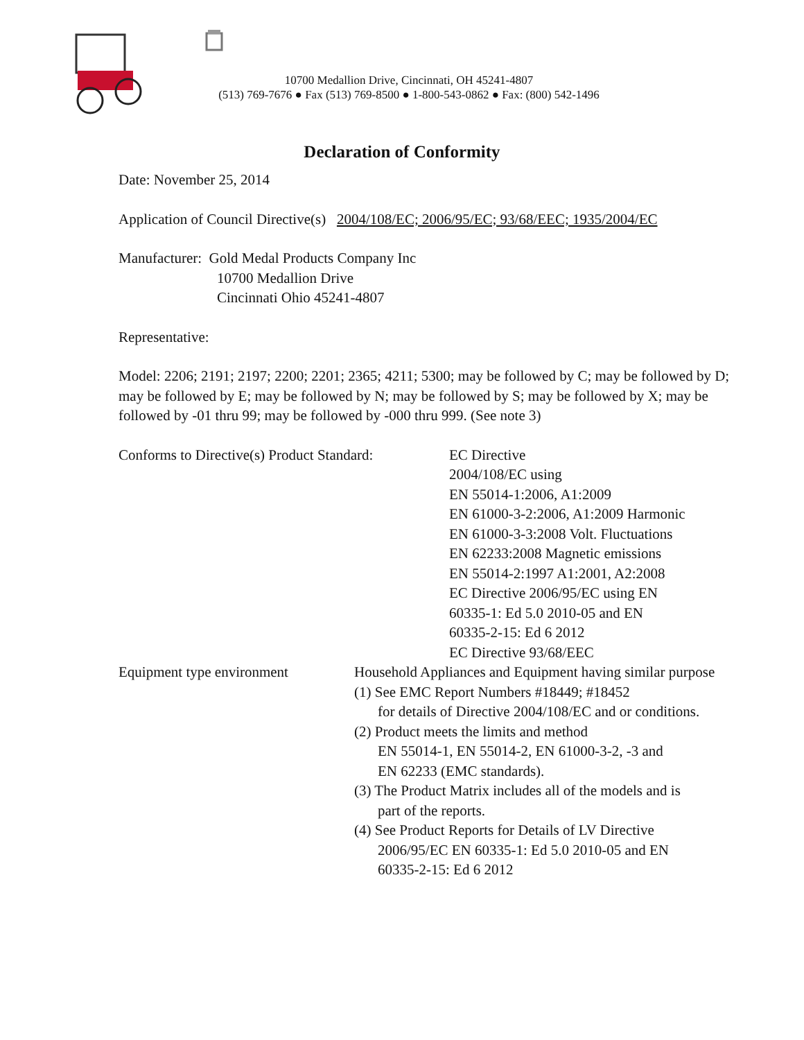10700 Medallion Drive, Cincinnati, OH 45241-4807
(513) 769-7676 ● Fax (513) 769-8500 ● 1-800-543-0862 ● Fax: (800) 542-1496
Declaration of Conformity
Date: November 25, 2014
Application of Council Directive(s) 2004/108/EC; 2006/95/EC; 93/68/EEC; 1935/2004/EC
Manufacturer: Gold Medal Products Company Inc
10700 Medallion Drive
Cincinnati Ohio 45241-4807
Representative:
Model: 2206; 2191; 2197; 2200; 2201; 2365; 4211; 5300; may be followed by C; may be followed by D; may be followed by E; may be followed by N; may be followed by S; may be followed by X; may be followed by -01 thru 99; may be followed by -000 thru 999. (See note 3)
Conforms to Directive(s) Product Standard:
EC Directive
2004/108/EC using
EN 55014-1:2006, A1:2009
EN 61000-3-2:2006, A1:2009 Harmonic
EN 61000-3-3:2008 Volt. Fluctuations
EN 62233:2008 Magnetic emissions
EN 55014-2:1997 A1:2001, A2:2008
EC Directive 2006/95/EC using EN
60335-1: Ed 5.0 2010-05 and EN
60335-2-15: Ed 6 2012
EC Directive 93/68/EEC
Equipment type environment Household Appliances and Equipment having similar purpose
(1) See EMC Report Numbers #18449; #18452
for details of Directive 2004/108/EC and or conditions.
(2) Product meets the limits and method
EN 55014-1, EN 55014-2, EN 61000-3-2, -3 and
EN 62233 (EMC standards).
(3) The Product Matrix includes all of the models and is
part of the reports.
(4) See Product Reports for Details of LV Directive
2006/95/EC EN 60335-1: Ed 5.0 2010-05 and EN
60335-2-15: Ed 6 2012